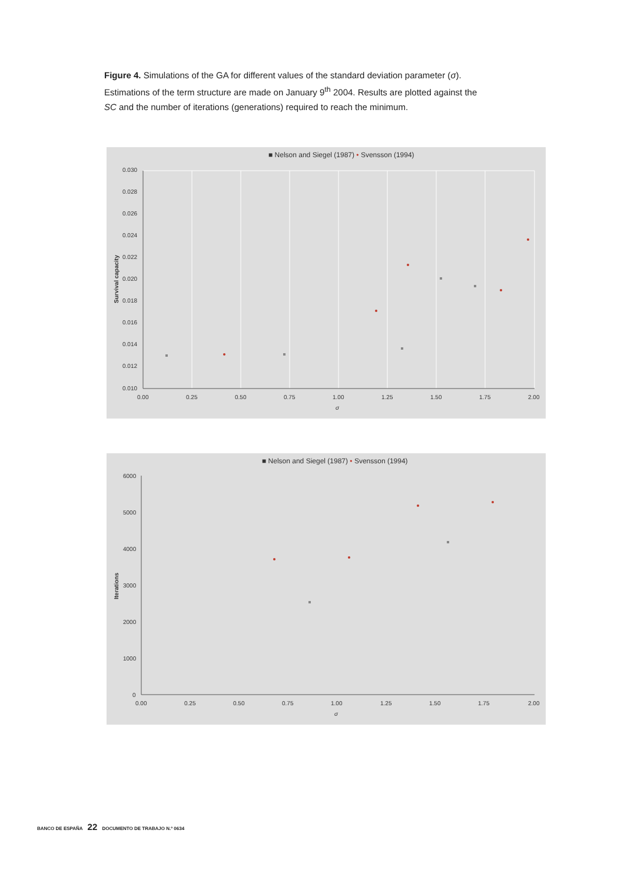Figure 4. Simulations of the GA for different values of the standard deviation parameter (σ). Estimations of the term structure are made on January 9<sup>th</sup> 2004. Results are plotted against the SC and the number of iterations (generations) required to reach the minimum.
■ Nelson and Siegel (1987) • Svensson (1994)
0.030
0.028
0.026
0.024
0.022
0.020
0.018
0.016
0.014
0.012
0.010
0.00
0.25
0.50
0.75
1.00
1.25
1.50
1.75
2.00
σ
Survival capacity
■ Nelson and Siegel (1987) • Svensson (1994)
6000
5000
4000
3000
2000
1000
0
0.00
0.25
0.50
0.75
1.00
1.25
1.50
1.75
2.00
σ
Iterations
BANCO DE ESPAÑA 22 DOCUMENTO DE TRABAJO N.º 0634